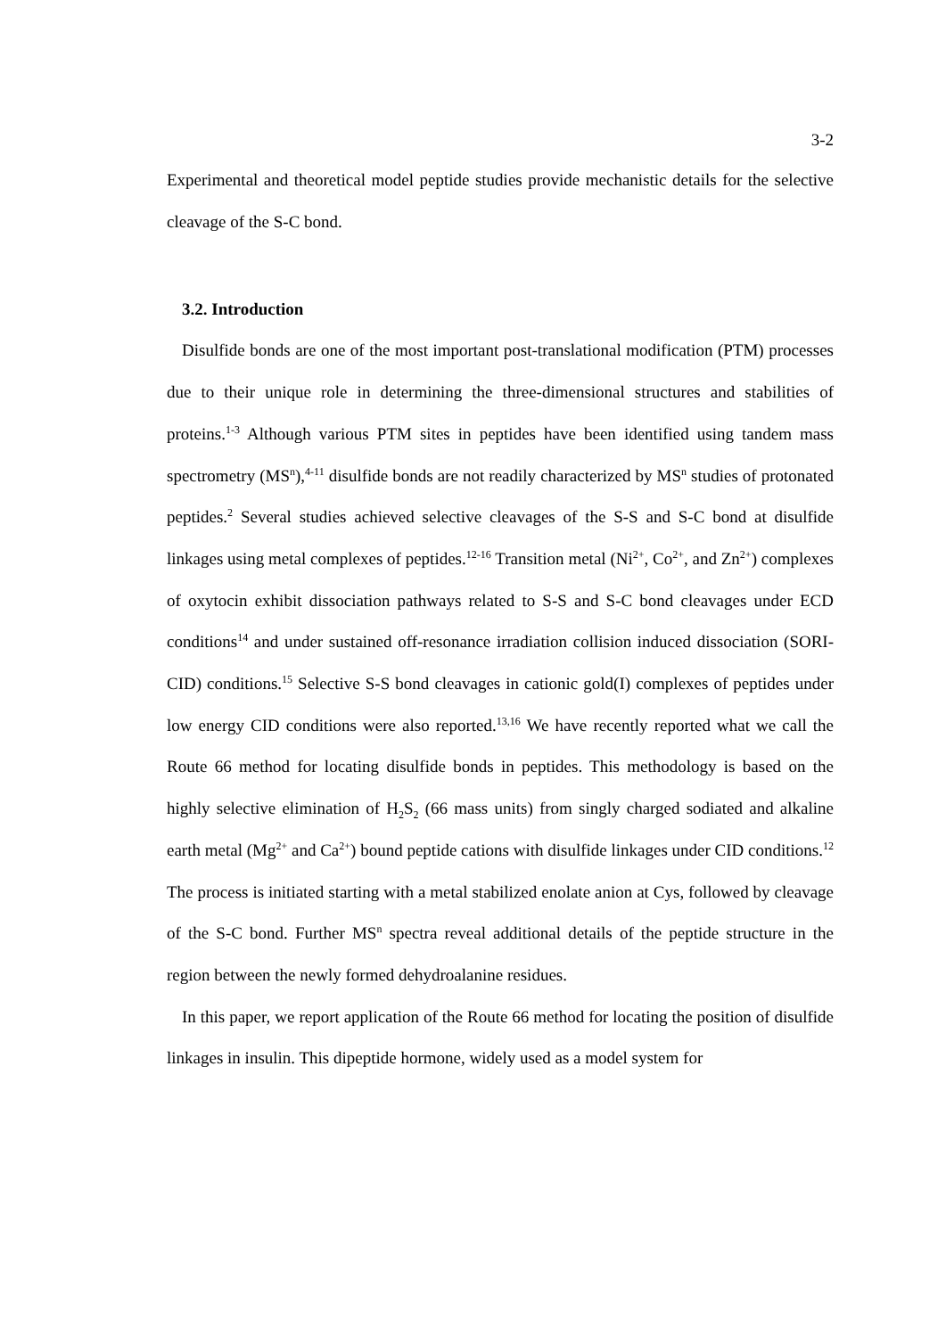3-2
Experimental and theoretical model peptide studies provide mechanistic details for the selective cleavage of the S-C bond.
3.2. Introduction
Disulfide bonds are one of the most important post-translational modification (PTM) processes due to their unique role in determining the three-dimensional structures and stabilities of proteins.<sup>1-3</sup> Although various PTM sites in peptides have been identified using tandem mass spectrometry (MS<sup>n</sup>),<sup>4-11</sup> disulfide bonds are not readily characterized by MS<sup>n</sup> studies of protonated peptides.<sup>2</sup> Several studies achieved selective cleavages of the S-S and S-C bond at disulfide linkages using metal complexes of peptides.<sup>12-16</sup> Transition metal (Ni<sup>2+</sup>, Co<sup>2+</sup>, and Zn<sup>2+</sup>) complexes of oxytocin exhibit dissociation pathways related to S-S and S-C bond cleavages under ECD conditions<sup>14</sup> and under sustained off-resonance irradiation collision induced dissociation (SORI-CID) conditions.<sup>15</sup> Selective S-S bond cleavages in cationic gold(I) complexes of peptides under low energy CID conditions were also reported.<sup>13,16</sup> We have recently reported what we call the Route 66 method for locating disulfide bonds in peptides. This methodology is based on the highly selective elimination of H<sub>2</sub>S<sub>2</sub> (66 mass units) from singly charged sodiated and alkaline earth metal (Mg<sup>2+</sup> and Ca<sup>2+</sup>) bound peptide cations with disulfide linkages under CID conditions.<sup>12</sup> The process is initiated starting with a metal stabilized enolate anion at Cys, followed by cleavage of the S-C bond. Further MS<sup>n</sup> spectra reveal additional details of the peptide structure in the region between the newly formed dehydroalanine residues.
In this paper, we report application of the Route 66 method for locating the position of disulfide linkages in insulin. This dipeptide hormone, widely used as a model system for